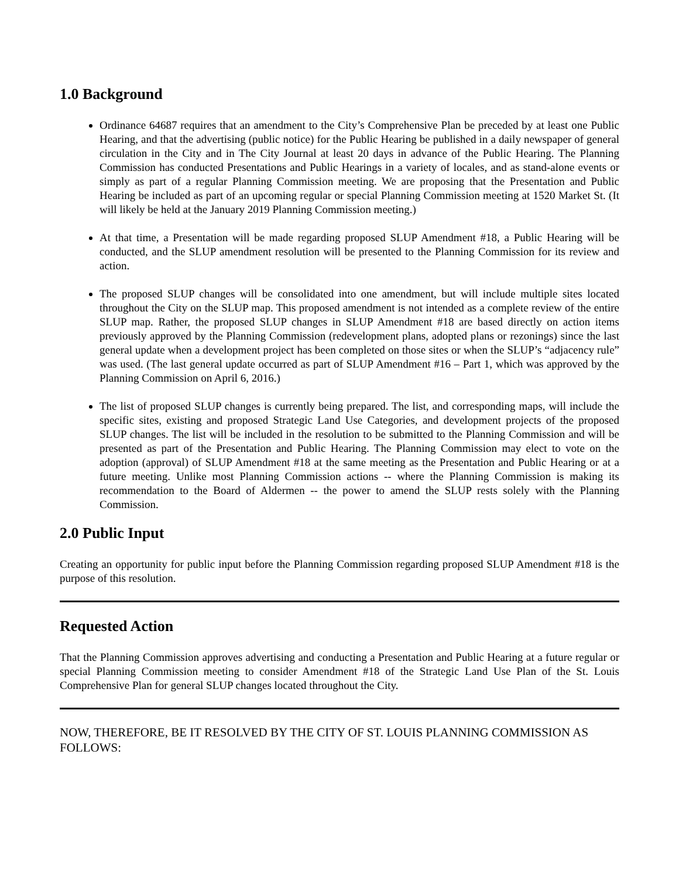1.0 Background
Ordinance 64687 requires that an amendment to the City’s Comprehensive Plan be preceded by at least one Public Hearing, and that the advertising (public notice) for the Public Hearing be published in a daily newspaper of general circulation in the City and in The City Journal at least 20 days in advance of the Public Hearing. The Planning Commission has conducted Presentations and Public Hearings in a variety of locales, and as stand-alone events or simply as part of a regular Planning Commission meeting. We are proposing that the Presentation and Public Hearing be included as part of an upcoming regular or special Planning Commission meeting at 1520 Market St. (It will likely be held at the January 2019 Planning Commission meeting.)
At that time, a Presentation will be made regarding proposed SLUP Amendment #18, a Public Hearing will be conducted, and the SLUP amendment resolution will be presented to the Planning Commission for its review and action.
The proposed SLUP changes will be consolidated into one amendment, but will include multiple sites located throughout the City on the SLUP map. This proposed amendment is not intended as a complete review of the entire SLUP map. Rather, the proposed SLUP changes in SLUP Amendment #18 are based directly on action items previously approved by the Planning Commission (redevelopment plans, adopted plans or rezonings) since the last general update when a development project has been completed on those sites or when the SLUP’s “adjacency rule” was used. (The last general update occurred as part of SLUP Amendment #16 – Part 1, which was approved by the Planning Commission on April 6, 2016.)
The list of proposed SLUP changes is currently being prepared. The list, and corresponding maps, will include the specific sites, existing and proposed Strategic Land Use Categories, and development projects of the proposed SLUP changes. The list will be included in the resolution to be submitted to the Planning Commission and will be presented as part of the Presentation and Public Hearing. The Planning Commission may elect to vote on the adoption (approval) of SLUP Amendment #18 at the same meeting as the Presentation and Public Hearing or at a future meeting. Unlike most Planning Commission actions -- where the Planning Commission is making its recommendation to the Board of Aldermen -- the power to amend the SLUP rests solely with the Planning Commission.
2.0 Public Input
Creating an opportunity for public input before the Planning Commission regarding proposed SLUP Amendment #18 is the purpose of this resolution.
Requested Action
That the Planning Commission approves advertising and conducting a Presentation and Public Hearing at a future regular or special Planning Commission meeting to consider Amendment #18 of the Strategic Land Use Plan of the St. Louis Comprehensive Plan for general SLUP changes located throughout the City.
NOW, THEREFORE, BE IT RESOLVED BY THE CITY OF ST. LOUIS PLANNING COMMISSION AS FOLLOWS: